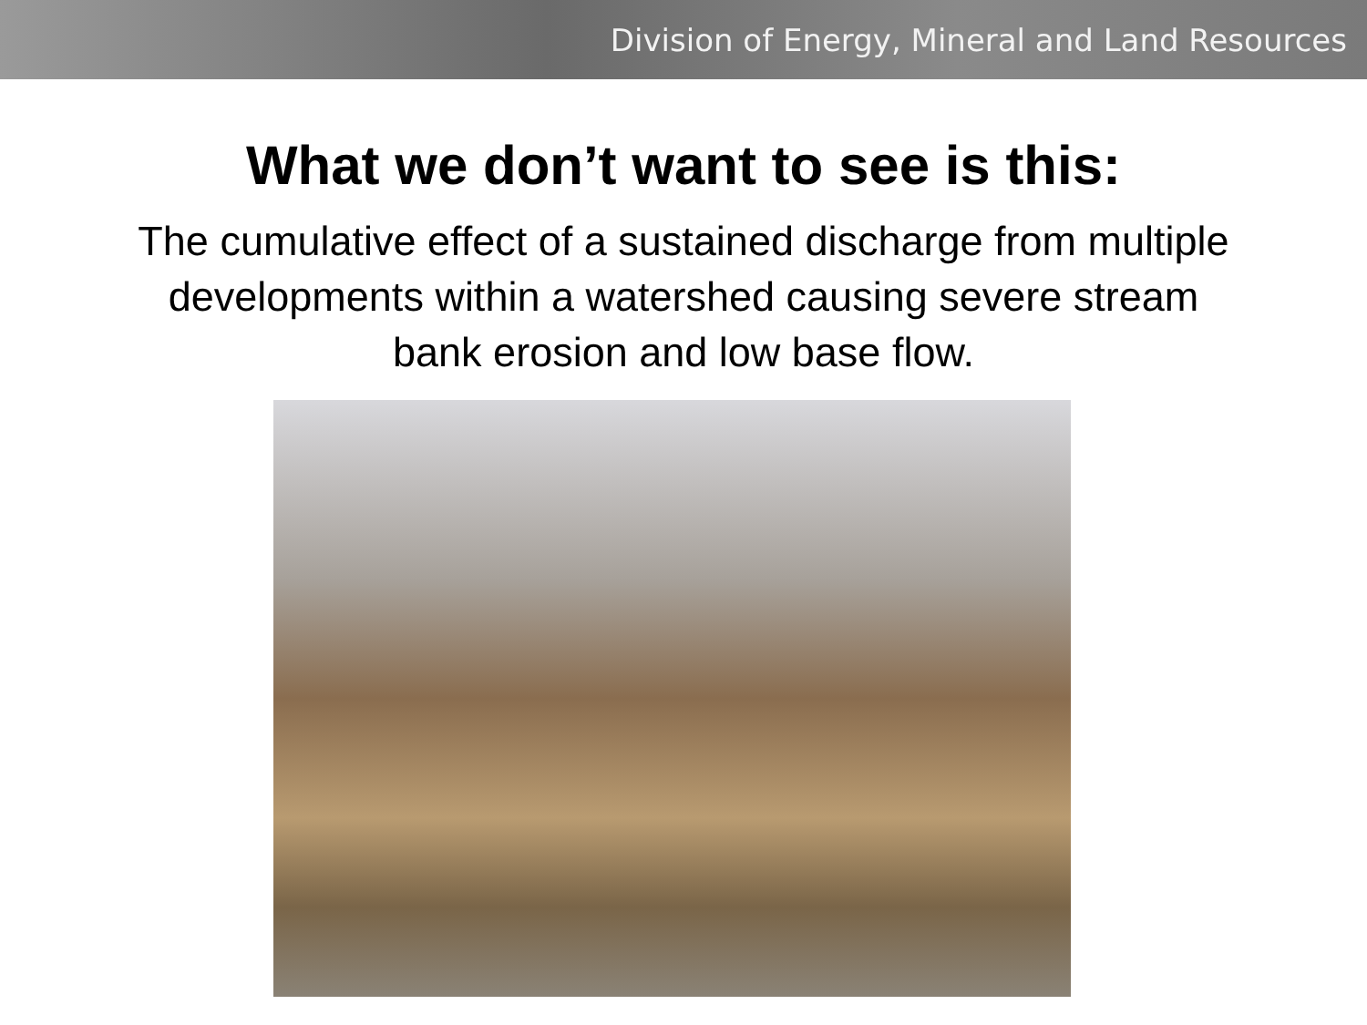Division of Energy, Mineral and Land Resources
What we don’t want to see is this:
The cumulative effect of a sustained discharge from multiple developments within a watershed causing severe stream bank erosion and low base flow.